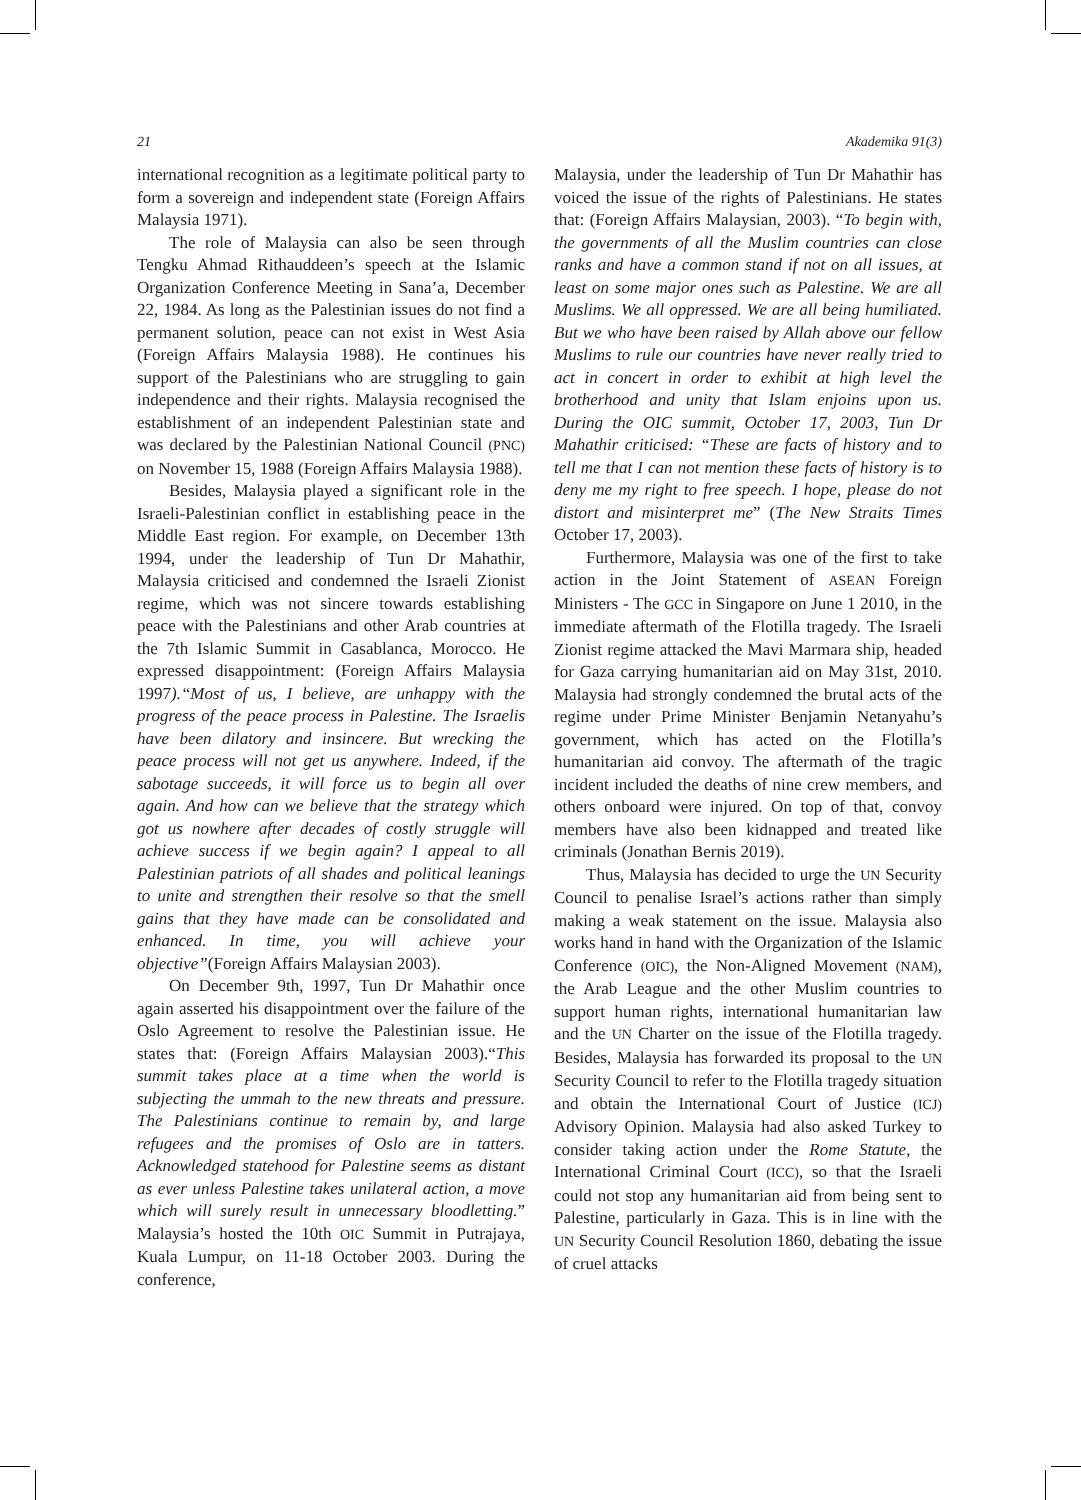21 Akademika 91(3)
international recognition as a legitimate political party to form a sovereign and independent state (Foreign Affairs Malaysia 1971).
The role of Malaysia can also be seen through Tengku Ahmad Rithauddeen’s speech at the Islamic Organization Conference Meeting in Sana’a, December 22, 1984. As long as the Palestinian issues do not find a permanent solution, peace can not exist in West Asia (Foreign Affairs Malaysia 1988). He continues his support of the Palestinians who are struggling to gain independence and their rights. Malaysia recognised the establishment of an independent Palestinian state and was declared by the Palestinian National Council (PNC) on November 15, 1988 (Foreign Affairs Malaysia 1988).
Besides, Malaysia played a significant role in the Israeli-Palestinian conflict in establishing peace in the Middle East region. For example, on December 13th 1994, under the leadership of Tun Dr Mahathir, Malaysia criticised and condemned the Israeli Zionist regime, which was not sincere towards establishing peace with the Palestinians and other Arab countries at the 7th Islamic Summit in Casablanca, Morocco. He expressed disappointment: (Foreign Affairs Malaysia 1997).“Most of us, I believe, are unhappy with the progress of the peace process in Palestine. The Israelis have been dilatory and insincere. But wrecking the peace process will not get us anywhere. Indeed, if the sabotage succeeds, it will force us to begin all over again. And how can we believe that the strategy which got us nowhere after decades of costly struggle will achieve success if we begin again? I appeal to all Palestinian patriots of all shades and political leanings to unite and strengthen their resolve so that the smell gains that they have made can be consolidated and enhanced. In time, you will achieve your objective”(Foreign Affairs Malaysian 2003).
On December 9th, 1997, Tun Dr Mahathir once again asserted his disappointment over the failure of the Oslo Agreement to resolve the Palestinian issue. He states that: (Foreign Affairs Malaysian 2003).“This summit takes place at a time when the world is subjecting the ummah to the new threats and pressure. The Palestinians continue to remain by, and large refugees and the promises of Oslo are in tatters. Acknowledged statehood for Palestine seems as distant as ever unless Palestine takes unilateral action, a move which will surely result in unnecessary bloodletting.” Malaysia’s hosted the 10th OIC Summit in Putrajaya, Kuala Lumpur, on 11-18 October 2003. During the conference,
Malaysia, under the leadership of Tun Dr Mahathir has voiced the issue of the rights of Palestinians. He states that: (Foreign Affairs Malaysian, 2003). “To begin with, the governments of all the Muslim countries can close ranks and have a common stand if not on all issues, at least on some major ones such as Palestine. We are all Muslims. We all oppressed. We are all being humiliated. But we who have been raised by Allah above our fellow Muslims to rule our countries have never really tried to act in concert in order to exhibit at high level the brotherhood and unity that Islam enjoins upon us. During the OIC summit, October 17, 2003, Tun Dr Mahathir criticised: “These are facts of history and to tell me that I can not mention these facts of history is to deny me my right to free speech. I hope, please do not distort and misinterpret me” (The New Straits Times October 17, 2003).
Furthermore, Malaysia was one of the first to take action in the Joint Statement of ASEAN Foreign Ministers - The GCC in Singapore on June 1 2010, in the immediate aftermath of the Flotilla tragedy. The Israeli Zionist regime attacked the Mavi Marmara ship, headed for Gaza carrying humanitarian aid on May 31st, 2010. Malaysia had strongly condemned the brutal acts of the regime under Prime Minister Benjamin Netanyahu’s government, which has acted on the Flotilla’s humanitarian aid convoy. The aftermath of the tragic incident included the deaths of nine crew members, and others onboard were injured. On top of that, convoy members have also been kidnapped and treated like criminals (Jonathan Bernis 2019).
Thus, Malaysia has decided to urge the UN Security Council to penalise Israel’s actions rather than simply making a weak statement on the issue. Malaysia also works hand in hand with the Organization of the Islamic Conference (OIC), the Non-Aligned Movement (NAM), the Arab League and the other Muslim countries to support human rights, international humanitarian law and the UN Charter on the issue of the Flotilla tragedy. Besides, Malaysia has forwarded its proposal to the UN Security Council to refer to the Flotilla tragedy situation and obtain the International Court of Justice (ICJ) Advisory Opinion. Malaysia had also asked Turkey to consider taking action under the Rome Statute, the International Criminal Court (ICC), so that the Israeli could not stop any humanitarian aid from being sent to Palestine, particularly in Gaza. This is in line with the UN Security Council Resolution 1860, debating the issue of cruel attacks